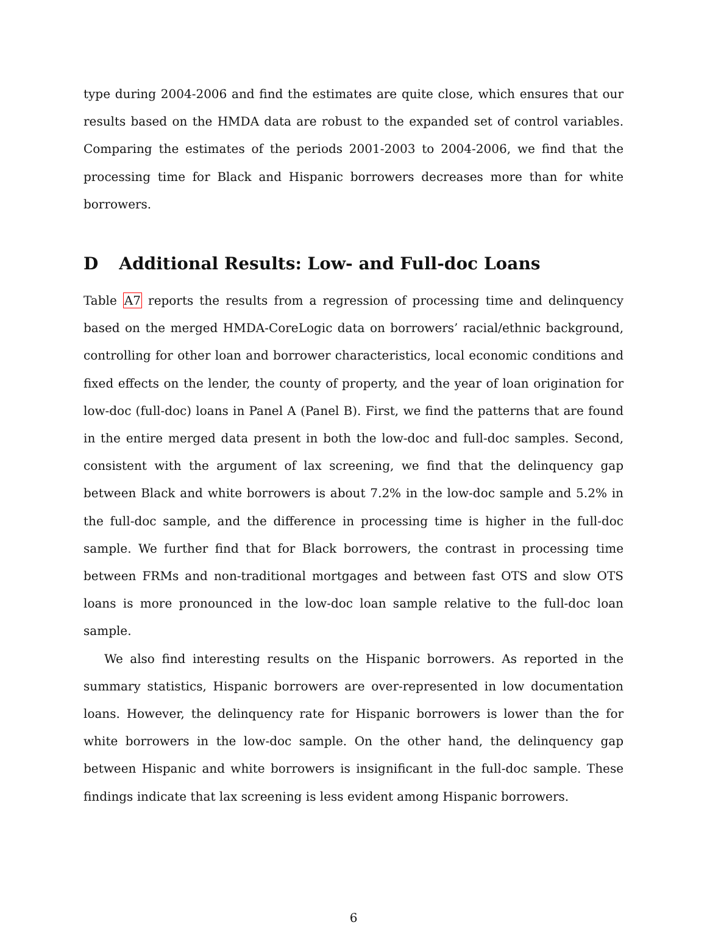type during 2004-2006 and find the estimates are quite close, which ensures that our results based on the HMDA data are robust to the expanded set of control variables. Comparing the estimates of the periods 2001-2003 to 2004-2006, we find that the processing time for Black and Hispanic borrowers decreases more than for white borrowers.
D Additional Results: Low- and Full-doc Loans
Table A7 reports the results from a regression of processing time and delinquency based on the merged HMDA-CoreLogic data on borrowers’ racial/ethnic background, controlling for other loan and borrower characteristics, local economic conditions and fixed effects on the lender, the county of property, and the year of loan origination for low-doc (full-doc) loans in Panel A (Panel B). First, we find the patterns that are found in the entire merged data present in both the low-doc and full-doc samples. Second, consistent with the argument of lax screening, we find that the delinquency gap between Black and white borrowers is about 7.2% in the low-doc sample and 5.2% in the full-doc sample, and the difference in processing time is higher in the full-doc sample. We further find that for Black borrowers, the contrast in processing time between FRMs and non-traditional mortgages and between fast OTS and slow OTS loans is more pronounced in the low-doc loan sample relative to the full-doc loan sample.
We also find interesting results on the Hispanic borrowers. As reported in the summary statistics, Hispanic borrowers are over-represented in low documentation loans. However, the delinquency rate for Hispanic borrowers is lower than the for white borrowers in the low-doc sample. On the other hand, the delinquency gap between Hispanic and white borrowers is insignificant in the full-doc sample. These findings indicate that lax screening is less evident among Hispanic borrowers.
6